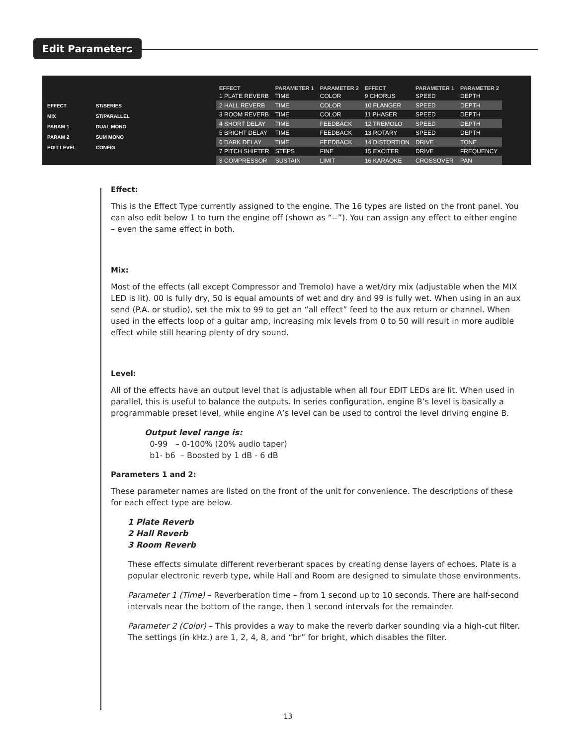Edit Parameters
EFFECT
MIX
PARAM 1
PARAM 2
EDIT LEVEL
ST/SERIES
ST/PARALLEL
DUAL MONO
SUM MONO
CONFIG
| EFFECT | PARAMETER 1 | PARAMETER 2 | EFFECT | PARAMETER 1 | PARAMETER 2 |
| --- | --- | --- | --- | --- | --- |
| 1 PLATE REVERB | TIME | COLOR | 9 CHORUS | SPEED | DEPTH |
| 2 HALL REVERB | TIME | COLOR | 10 FLANGER | SPEED | DEPTH |
| 3 ROOM REVERB | TIME | COLOR | 11 PHASER | SPEED | DEPTH |
| 4 SHORT DELAY | TIME | FEEDBACK | 12 TREMOLO | SPEED | DEPTH |
| 5 BRIGHT DELAY | TIME | FEEDBACK | 13 ROTARY | SPEED | DEPTH |
| 6 DARK DELAY | TIME | FEEDBACK | 14 DISTORTION | DRIVE | TONE |
| 7 PITCH SHIFTER | STEPS | FINE | 15 EXCITER | DRIVE | FREQUENCY |
| 8 COMPRESSOR | SUSTAIN | LIMIT | 16 KARAOKE | CROSSOVER | PAN |
Effect:
This is the Effect Type currently assigned to the engine. The 16 types are listed on the front panel. You can also edit below 1 to turn the engine off (shown as “--”). You can assign any effect to either engine – even the same effect in both.
Mix:
Most of the effects (all except Compressor and Tremolo) have a wet/dry mix (adjustable when the MIX LED is lit). 00 is fully dry, 50 is equal amounts of wet and dry and 99 is fully wet. When using in an aux send (P.A. or studio), set the mix to 99 to get an “all effect” feed to the aux return or channel. When used in the effects loop of a guitar amp, increasing mix levels from 0 to 50 will result in more audible effect while still hearing plenty of dry sound.
Level:
All of the effects have an output level that is adjustable when all four EDIT LEDs are lit. When used in parallel, this is useful to balance the outputs. In series configuration, engine B’s level is basically a programmable preset level, while engine A’s level can be used to control the level driving engine B.
Output level range is:
0-99 – 0-100% (20% audio taper)
b1- b6 – Boosted by 1 dB - 6 dB
Parameters 1 and 2:
These parameter names are listed on the front of the unit for convenience. The descriptions of these for each effect type are below.
1 Plate Reverb
2 Hall Reverb
3 Room Reverb
These effects simulate different reverberant spaces by creating dense layers of echoes. Plate is a popular electronic reverb type, while Hall and Room are designed to simulate those environments.
Parameter 1 (Time) – Reverberation time – from 1 second up to 10 seconds. There are half-second intervals near the bottom of the range, then 1 second intervals for the remainder.
Parameter 2 (Color) – This provides a way to make the reverb darker sounding via a high-cut filter. The settings (in kHz.) are 1, 2, 4, 8, and “br” for bright, which disables the filter.
13